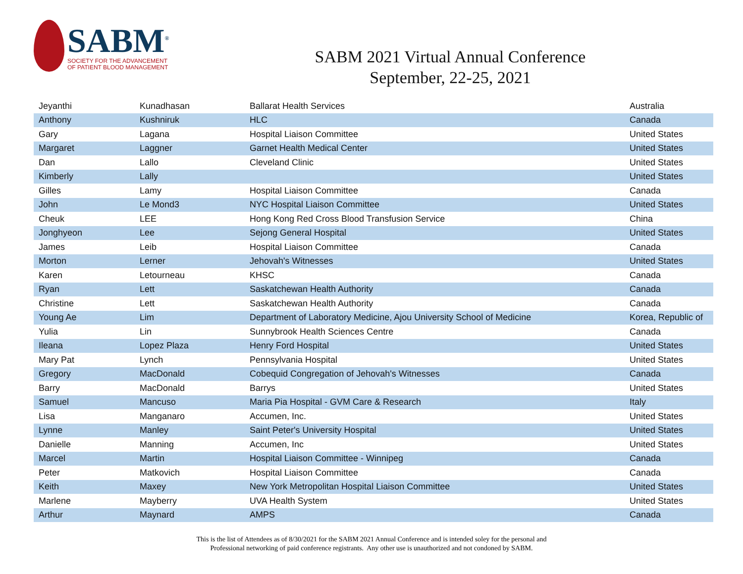SABM<sup>®</sup>
SOCIETY FOR THE ADVANCEMENT
OF PATIENT BLOOD MANAGEMENT
SABM 2021 Virtual Annual Conference
September, 22-25, 2021
| Jeyanthi | Kunadhasan | Ballarat Health Services | Australia |
| Anthony | Kushniruk | HLC | Canada |
| Gary | Lagana | Hospital Liaison Committee | United States |
| Margaret | Laggner | Garnet Health Medical Center | United States |
| Dan | Lallo | Cleveland Clinic | United States |
| Kimberly | Lally | | United States |
| Gilles | Lamy | Hospital Liaison Committee | Canada |
| John | Le Mond3 | NYC Hospital Liaison Committee | United States |
| Cheuk | LEE | Hong Kong Red Cross Blood Transfusion Service | China |
| Jonghyeon | Lee | Sejong General Hospital | United States |
| James | Leib | Hospital Liaison Committee | Canada |
| Morton | Lerner | Jehovah's Witnesses | United States |
| Karen | Letourneau | KHSC | Canada |
| Ryan | Lett | Saskatchewan Health Authority | Canada |
| Christine | Lett | Saskatchewan Health Authority | Canada |
| Young Ae | Lim | Department of Laboratory Medicine, Ajou University School of Medicine | Korea, Republic of |
| Yulia | Lin | Sunnybrook Health Sciences Centre | Canada |
| Ileana | Lopez Plaza | Henry Ford Hospital | United States |
| Mary Pat | Lynch | Pennsylvania Hospital | United States |
| Gregory | MacDonald | Cobequid Congregation of Jehovah's Witnesses | Canada |
| Barry | MacDonald | Barrys | United States |
| Samuel | Mancuso | Maria Pia Hospital - GVM Care & Research | Italy |
| Lisa | Manganaro | Accumen, Inc. | United States |
| Lynne | Manley | Saint Peter's University Hospital | United States |
| Danielle | Manning | Accumen, Inc | United States |
| Marcel | Martin | Hospital Liaison Committee - Winnipeg | Canada |
| Peter | Matkovich | Hospital Liaison Committee | Canada |
| Keith | Maxey | New York Metropolitan Hospital Liaison Committee | United States |
| Marlene | Mayberry | UVA Health System | United States |
| Arthur | Maynard | AMPS | Canada |
This is the list of Attendees as of 8/30/2021 for the SABM 2021 Annual Conference and is intended soley for the personal and
Professional networking of paid conference registrants. Any other use is unauthorized and not condoned by SABM.